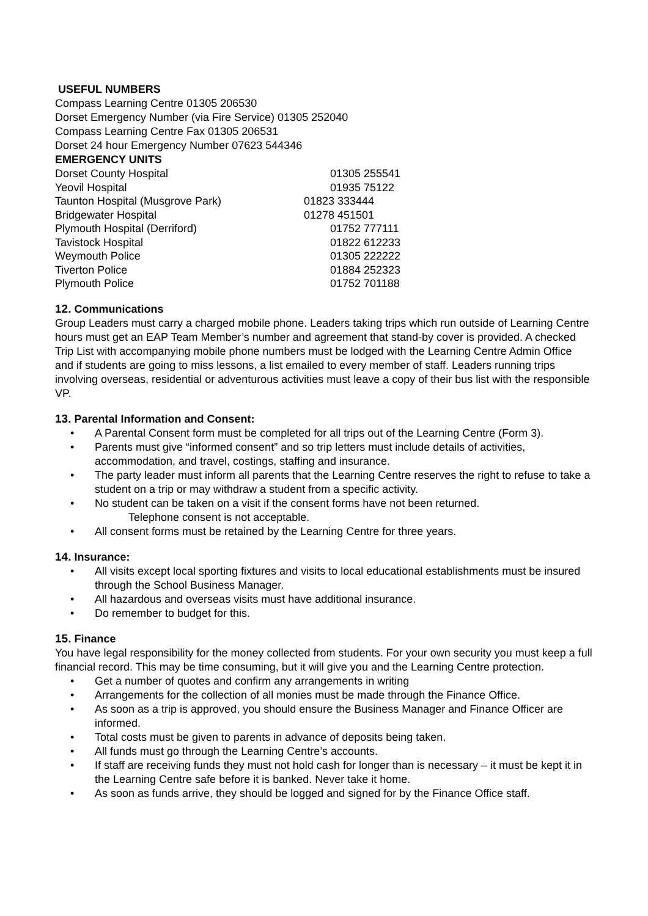USEFUL NUMBERS
Compass Learning Centre 01305 206530
Dorset Emergency Number (via Fire Service) 01305 252040
Compass Learning Centre Fax 01305 206531
Dorset 24 hour Emergency Number 07623 544346
EMERGENCY UNITS
| Dorset County Hospital | 01305 255541 |
| Yeovil Hospital | 01935 75122 |
| Taunton Hospital (Musgrove Park) | 01823 333444 |
| Bridgewater Hospital | 01278 451501 |
| Plymouth Hospital (Derriford) | 01752 777111 |
| Tavistock Hospital | 01822 612233 |
| Weymouth Police | 01305 222222 |
| Tiverton Police | 01884 252323 |
| Plymouth Police | 01752 701188 |
12. Communications
Group Leaders must carry a charged mobile phone. Leaders taking trips which run outside of Learning Centre hours must get an EAP Team Member’s number and agreement that stand-by cover is provided. A checked Trip List with accompanying mobile phone numbers must be lodged with the Learning Centre Admin Office and if students are going to miss lessons, a list emailed to every member of staff. Leaders running trips involving overseas, residential or adventurous activities must leave a copy of their bus list with the responsible VP.
13. Parental Information and Consent:
• A Parental Consent form must be completed for all trips out of the Learning Centre (Form 3).
• Parents must give “informed consent” and so trip letters must include details of activities, accommodation, and travel, costings, staffing and insurance.
• The party leader must inform all parents that the Learning Centre reserves the right to refuse to take a student on a trip or may withdraw a student from a specific activity.
• No student can be taken on a visit if the consent forms have not been returned.
Telephone consent is not acceptable.
• All consent forms must be retained by the Learning Centre for three years.
14. Insurance:
• All visits except local sporting fixtures and visits to local educational establishments must be insured through the School Business Manager.
• All hazardous and overseas visits must have additional insurance.
• Do remember to budget for this.
15. Finance
You have legal responsibility for the money collected from students. For your own security you must keep a full financial record. This may be time consuming, but it will give you and the Learning Centre protection.
• Get a number of quotes and confirm any arrangements in writing
• Arrangements for the collection of all monies must be made through the Finance Office.
• As soon as a trip is approved, you should ensure the Business Manager and Finance Officer are informed.
• Total costs must be given to parents in advance of deposits being taken.
• All funds must go through the Learning Centre’s accounts.
• If staff are receiving funds they must not hold cash for longer than is necessary – it must be kept it in the Learning Centre safe before it is banked. Never take it home.
• As soon as funds arrive, they should be logged and signed for by the Finance Office staff.